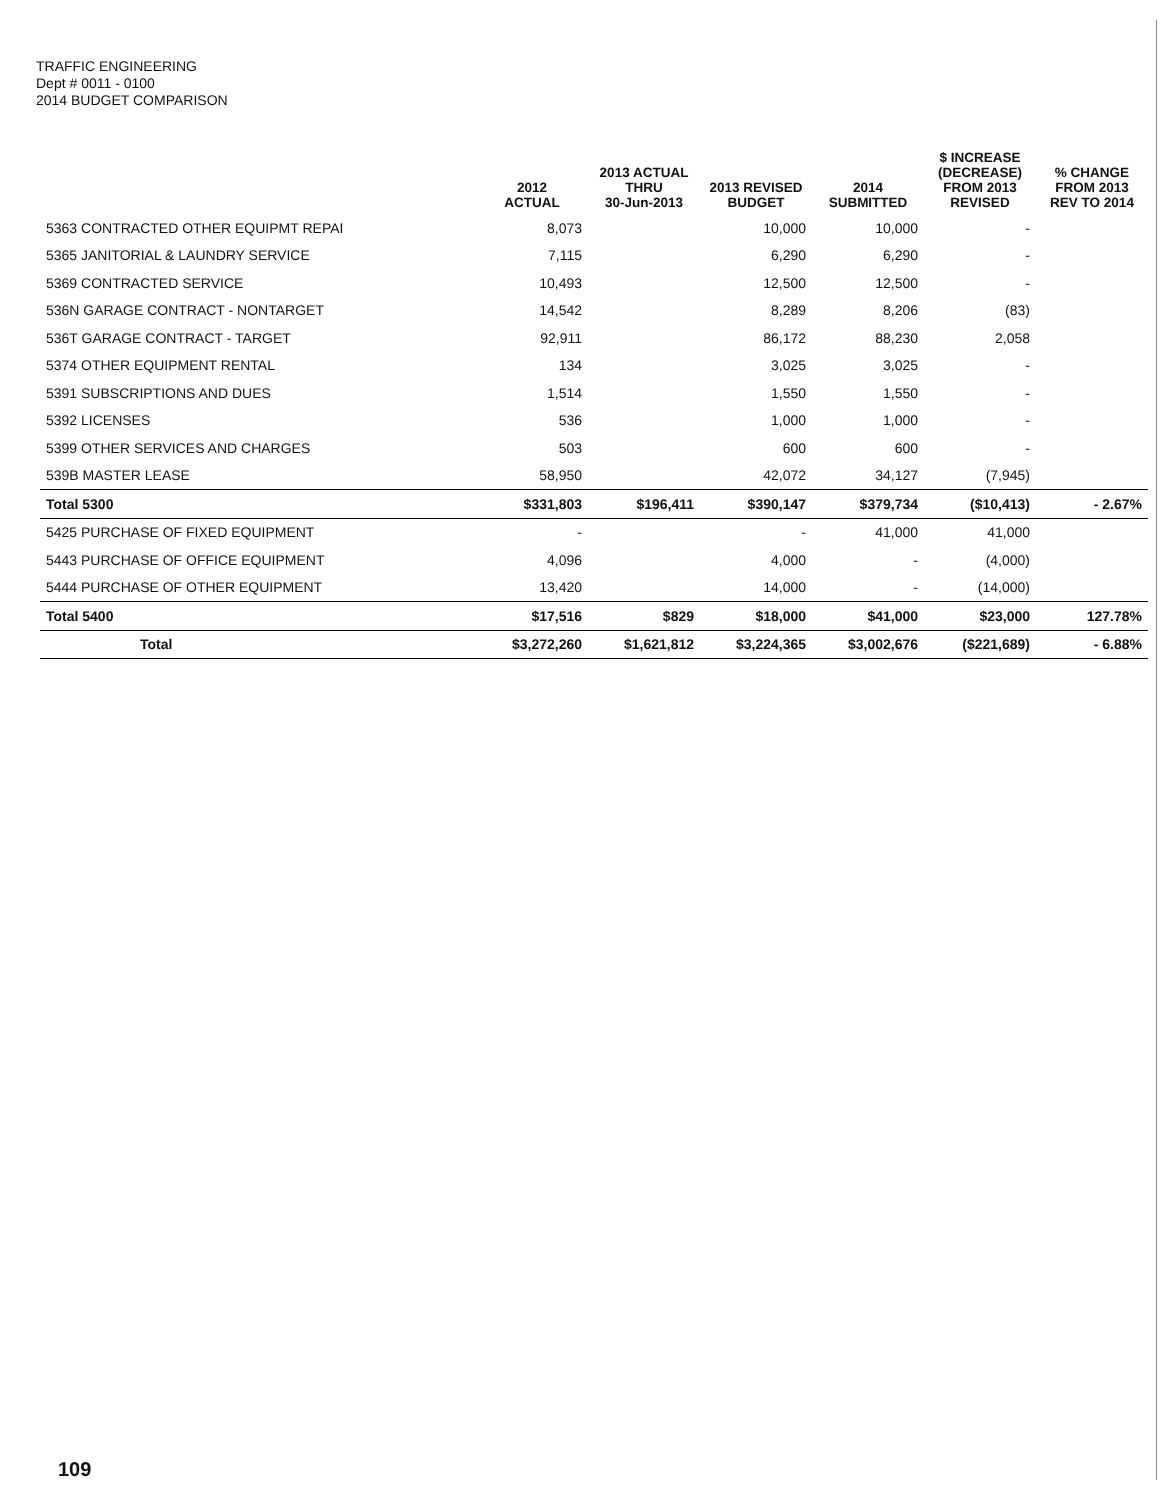TRAFFIC ENGINEERING
Dept # 0011 - 0100
2014 BUDGET COMPARISON
| | 2012 ACTUAL | 2013 ACTUAL THRU 30-Jun-2013 | 2013 REVISED BUDGET | 2014 SUBMITTED | $ INCREASE (DECREASE) FROM 2013 REVISED | % CHANGE FROM 2013 REV TO 2014 |
| --- | --- | --- | --- | --- | --- | --- |
| 5363 CONTRACTED OTHER EQUIPMT REPAI | 8,073 | | 10,000 | 10,000 | - | |
| 5365 JANITORIAL & LAUNDRY SERVICE | 7,115 | | 6,290 | 6,290 | - | |
| 5369 CONTRACTED SERVICE | 10,493 | | 12,500 | 12,500 | - | |
| 536N GARAGE CONTRACT - NONTARGET | 14,542 | | 8,289 | 8,206 | (83) | |
| 536T GARAGE CONTRACT - TARGET | 92,911 | | 86,172 | 88,230 | 2,058 | |
| 5374 OTHER EQUIPMENT RENTAL | 134 | | 3,025 | 3,025 | - | |
| 5391 SUBSCRIPTIONS AND DUES | 1,514 | | 1,550 | 1,550 | - | |
| 5392 LICENSES | 536 | | 1,000 | 1,000 | - | |
| 5399 OTHER SERVICES AND CHARGES | 503 | | 600 | 600 | - | |
| 539B MASTER LEASE | 58,950 | | 42,072 | 34,127 | (7,945) | |
| Total 5300 | $331,803 | $196,411 | $390,147 | $379,734 | ($10,413) | - 2.67% |
| 5425 PURCHASE OF FIXED EQUIPMENT | - | | - | 41,000 | 41,000 | |
| 5443 PURCHASE OF OFFICE EQUIPMENT | 4,096 | | 4,000 | - | (4,000) | |
| 5444 PURCHASE OF OTHER EQUIPMENT | 13,420 | | 14,000 | - | (14,000) | |
| Total 5400 | $17,516 | $829 | $18,000 | $41,000 | $23,000 | 127.78% |
| Total | $3,272,260 | $1,621,812 | $3,224,365 | $3,002,676 | ($221,689) | - 6.88% |
109